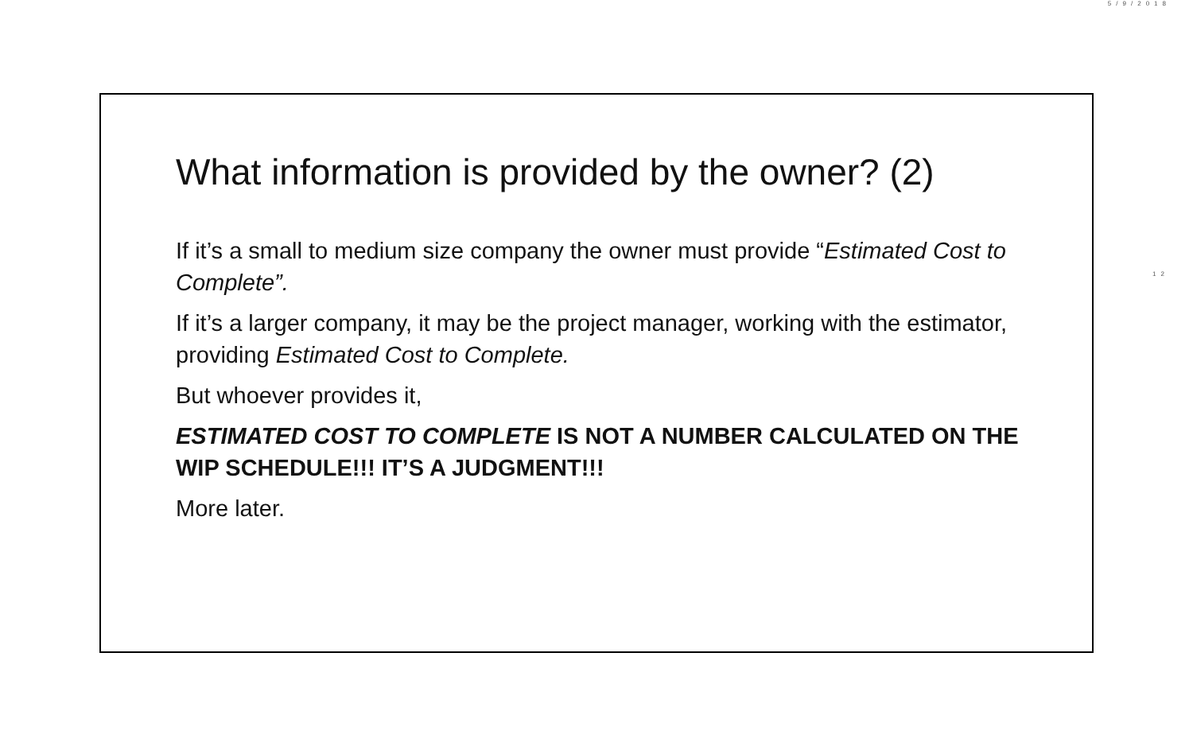5/9/2018
What information is provided by the owner? (2)
If it’s a small to medium size company the owner must provide “Estimated Cost to Complete”.
If it’s a larger company, it may be the project manager, working with the estimator, providing Estimated Cost to Complete.
But whoever provides it,
ESTIMATED COST TO COMPLETE IS NOT A NUMBER CALCULATED ON THE WIP SCHEDULE!!! IT’S A JUDGMENT!!!
More later.
12